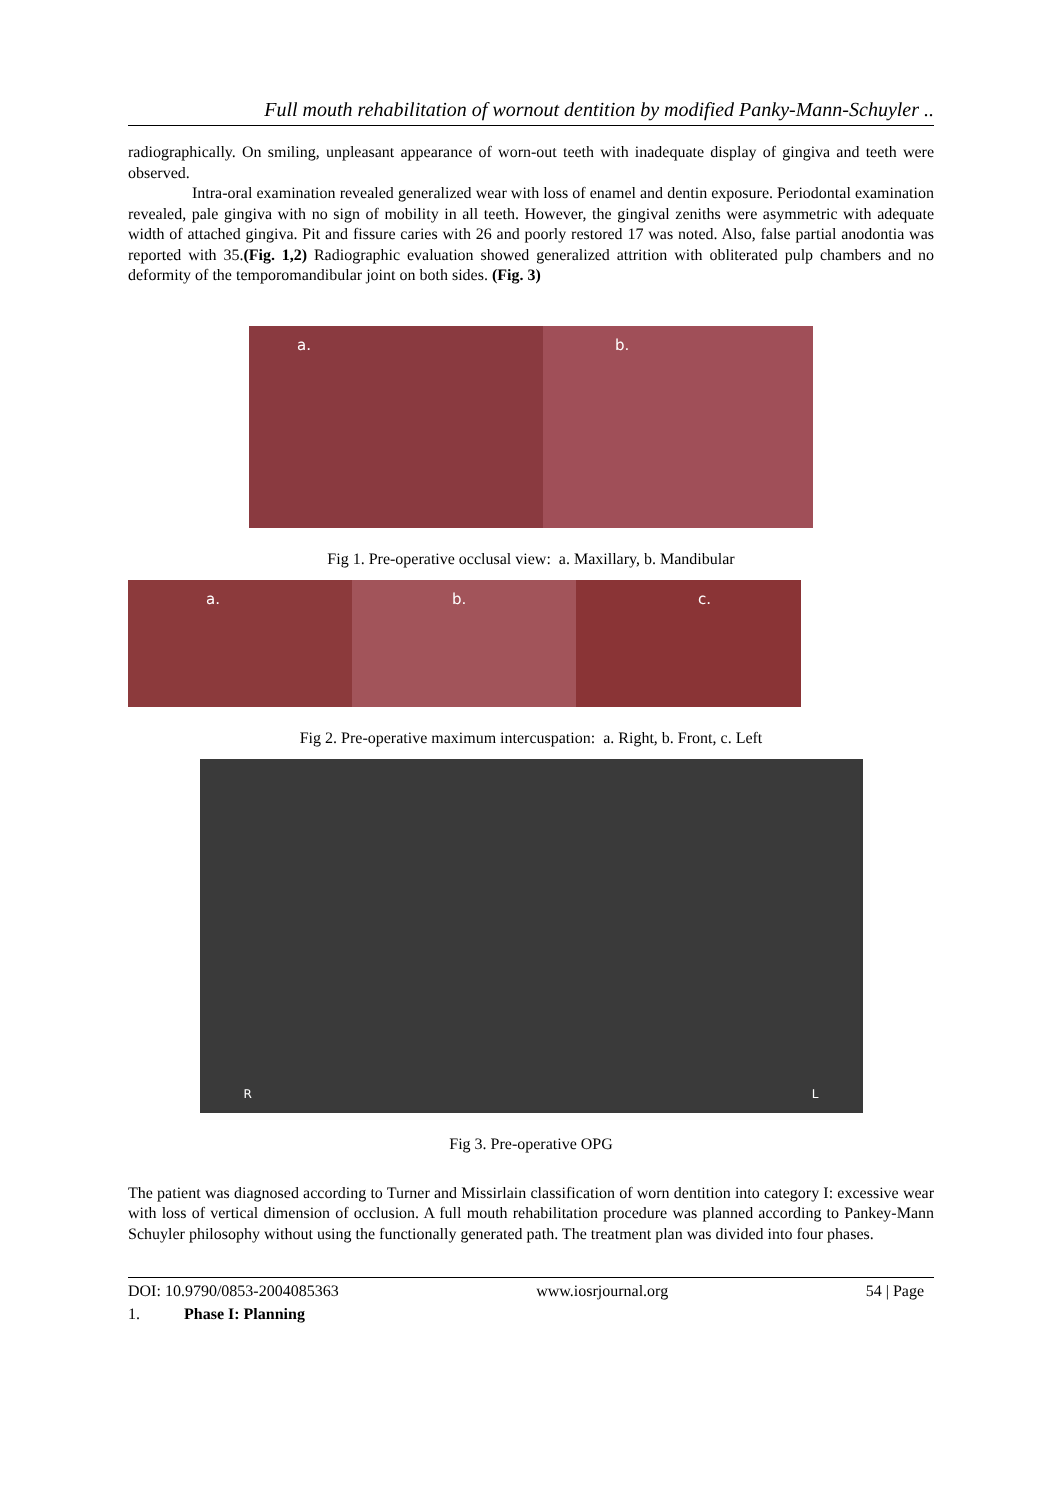Full mouth rehabilitation of wornout dentition by modified Panky-Mann-Schuyler ..
radiographically. On smiling, unpleasant appearance of worn-out teeth with inadequate display of gingiva and teeth were observed.
Intra-oral examination revealed generalized wear with loss of enamel and dentin exposure. Periodontal examination revealed, pale gingiva with no sign of mobility in all teeth. However, the gingival zeniths were asymmetric with adequate width of attached gingiva. Pit and fissure caries with 26 and poorly restored 17 was noted. Also, false partial anodontia was reported with 35.(Fig. 1,2) Radiographic evaluation showed generalized attrition with obliterated pulp chambers and no deformity of the temporomandibular joint on both sides. (Fig. 3)
a.
b.
Fig 1. Pre-operative occlusal view: a. Maxillary, b. Mandibular
a.
b.
c.
Fig 2. Pre-operative maximum intercuspation: a. Right, b. Front, c. Left
R L
Fig 3. Pre-operative OPG
The patient was diagnosed according to Turner and Missirlain classification of worn dentition into category I: excessive wear with loss of vertical dimension of occlusion. A full mouth rehabilitation procedure was planned according to Pankey-Mann Schuyler philosophy without using the functionally generated path. The treatment plan was divided into four phases.
1. Phase I: Planning
DOI: 10.9790/0853-2004085363 www.iosrjournal.org 54 | Page